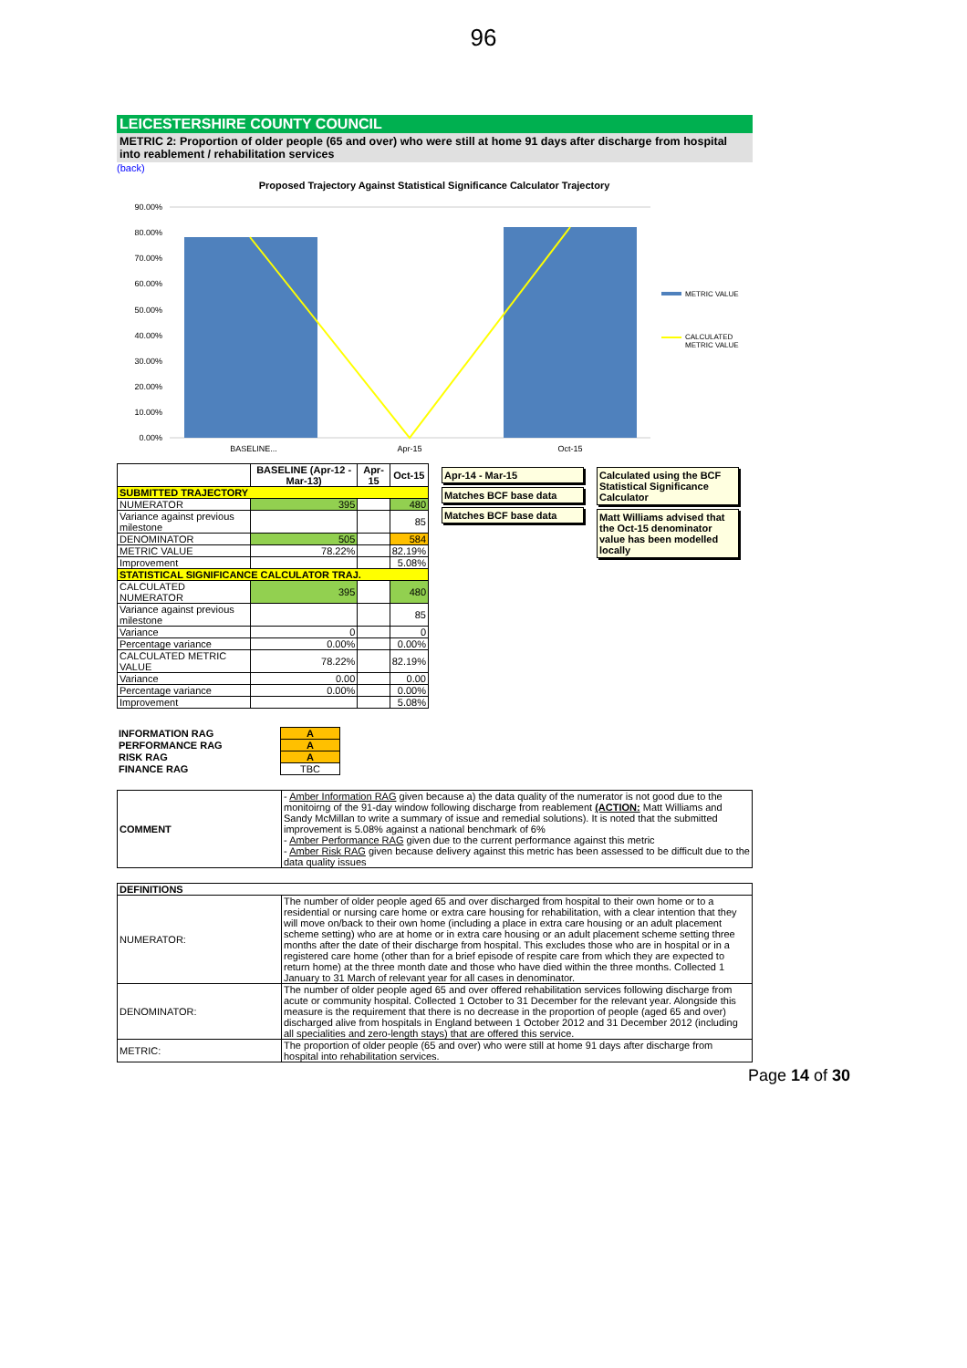96
LEICESTERSHIRE COUNTY COUNCIL
METRIC 2: Proportion of older people (65 and over) who were still at home 91 days after discharge from hospital into reablement / rehabilitation services
(back)
Proposed Trajectory Against Statistical Significance Calculator Trajectory
90.00%
80.00%
70.00%
60.00%
50.00%
40.00%
30.00%
20.00%
10.00%
0.00%
BASELINE...
Apr-15
Oct-15
METRIC VALUE
CALCULATED
METRIC VALUE
| | BASELINE (Apr-12 - Mar-13) | Apr-15 | Oct-15 |
| SUBMITTED TRAJECTORY | | | |
| NUMERATOR | 395 | | 480 |
| Variance against previous milestone | | | 85 |
| DENOMINATOR | 505 | | 584 |
| METRIC VALUE | 78.22% | | 82.19% |
| Improvement | | | 5.08% |
| STATISTICAL SIGNIFICANCE CALCULATOR TRAJ. | | | |
| CALCULATED NUMERATOR | 395 | | 480 |
| Variance against previous milestone | | | 85 |
| Variance | 0 | | 0 |
| Percentage variance | 0.00% | | 0.00% |
| CALCULATED METRIC VALUE | 78.22% | | 82.19% |
| Variance | 0.00 | | 0.00 |
| Percentage variance | 0.00% | | 0.00% |
| Improvement | | | 5.08% |
Apr-14 - Mar-15
Matches BCF base data
Matches BCF base data
Calculated using the BCF Statistical Significance Calculator
Matt Williams advised that the Oct-15 denominator value has been modelled locally
| INFORMATION RAG | A |
| PERFORMANCE RAG | A |
| RISK RAG | A |
| FINANCE RAG | TBC |
| COMMENT | - Amber Information RAG given because a) the data quality of the numerator is not good due to the monitoirng of the 91-day window following discharge from reablement (ACTION: Matt Williams and Sandy McMillan to write a summary of issue and remedial solutions). It is noted that the submitted improvement is 5.08% against a national benchmark of 6% - Amber Performance RAG given due to the current performance against this metric - Amber Risk RAG given because delivery against this metric has been assessed to be difficult due to the data quality issues |
| DEFINITIONS | |
| NUMERATOR: | The number of older people aged 65 and over discharged from hospital to their own home or to a residential or nursing care home or extra care housing for rehabilitation, with a clear intention that they will move on/back to their own home (including a place in extra care housing or an adult placement scheme setting) who are at home or in extra care housing or an adult placement scheme setting three months after the date of their discharge from hospital. This excludes those who are in hospital or in a registered care home (other than for a brief episode of respite care from which they are expected to return home) at the three month date and those who have died within the three months. Collected 1 January to 31 March of relevant year for all cases in denominator. |
| DENOMINATOR: | The number of older people aged 65 and over offered rehabilitation services following discharge from acute or community hospital. Collected 1 October to 31 December for the relevant year. Alongside this measure is the requirement that there is no decrease in the proportion of people (aged 65 and over) discharged alive from hospitals in England between 1 October 2012 and 31 December 2012 (including all specialities and zero-length stays) that are offered this service. |
| METRIC: | The proportion of older people (65 and over) who were still at home 91 days after discharge from hospital into rehabilitation services. |
Page 14 of 30